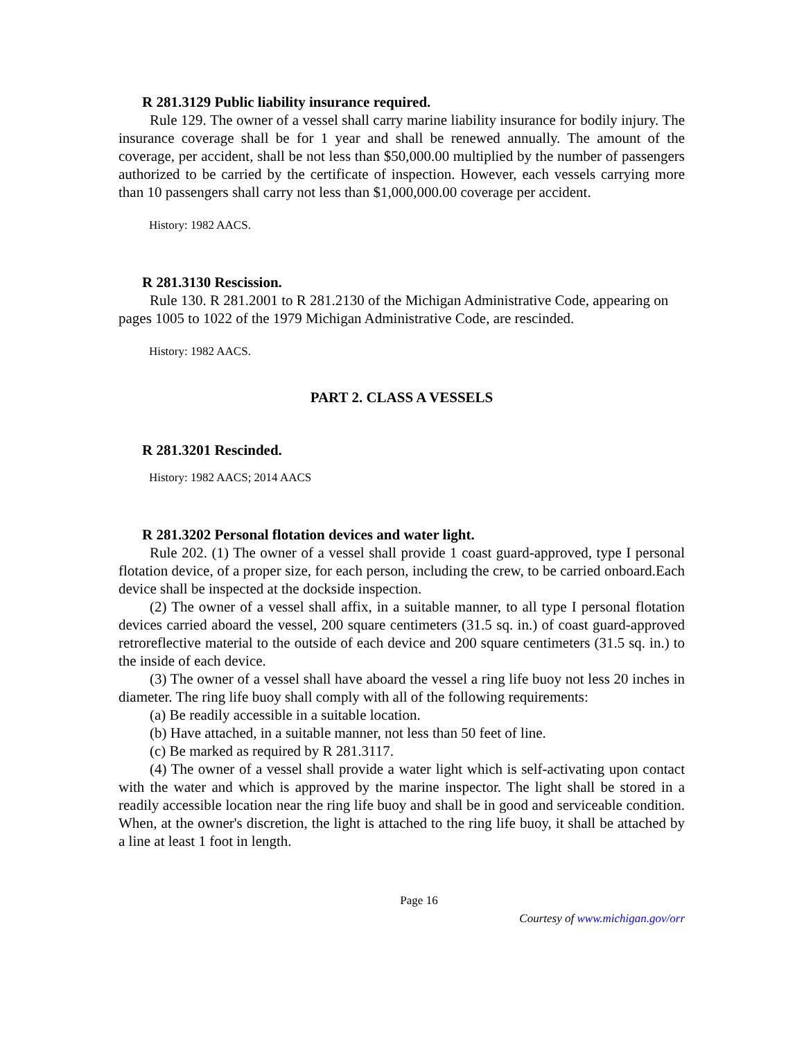R 281.3129 Public liability insurance required.
Rule 129. The owner of a vessel shall carry marine liability insurance for bodily injury. The insurance coverage shall be for 1 year and shall be renewed annually. The amount of the coverage, per accident, shall be not less than $50,000.00 multiplied by the number of passengers authorized to be carried by the certificate of inspection. However, each vessels carrying more than 10 passengers shall carry not less than $1,000,000.00 coverage per accident.
History: 1982 AACS.
R 281.3130 Rescission.
Rule 130. R 281.2001 to R 281.2130 of the Michigan Administrative Code, appearing on pages 1005 to 1022 of the 1979 Michigan Administrative Code, are rescinded.
History: 1982 AACS.
PART 2. CLASS A VESSELS
R 281.3201 Rescinded.
History: 1982 AACS; 2014 AACS
R 281.3202 Personal flotation devices and water light.
Rule 202. (1) The owner of a vessel shall provide 1 coast guard-approved, type I personal flotation device, of a proper size, for each person, including the crew, to be carried onboard.Each device shall be inspected at the dockside inspection.
(2) The owner of a vessel shall affix, in a suitable manner, to all type I personal flotation devices carried aboard the vessel, 200 square centimeters (31.5 sq. in.) of coast guard-approved retroreflective material to the outside of each device and 200 square centimeters (31.5 sq. in.) to the inside of each device.
(3) The owner of a vessel shall have aboard the vessel a ring life buoy not less 20 inches in diameter. The ring life buoy shall comply with all of the following requirements:
(a) Be readily accessible in a suitable location.
(b) Have attached, in a suitable manner, not less than 50 feet of line.
(c) Be marked as required by R 281.3117.
(4) The owner of a vessel shall provide a water light which is self-activating upon contact with the water and which is approved by the marine inspector. The light shall be stored in a readily accessible location near the ring life buoy and shall be in good and serviceable condition. When, at the owner's discretion, the light is attached to the ring life buoy, it shall be attached by a line at least 1 foot in length.
Page 16
Courtesy of www.michigan.gov/orr